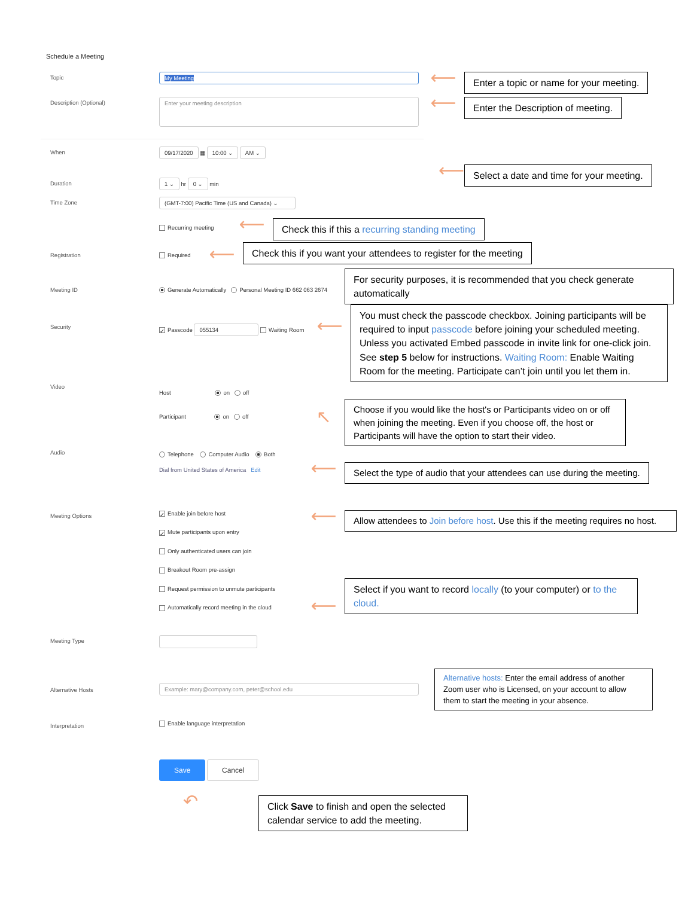Schedule a Meeting
Topic My Meeting
⟵
Enter a topic or name for your meeting.
Description (Optional)
Enter your meeting description
⟵
Enter the Description of meeting.
When 09/17/2020 ▦ 10:00 ⌄ AM ⌄
Duration 1 ⌄ hr 0 ⌄ min
⟵
Select a date and time for your meeting.
Time Zone (GMT-7:00) Pacific Time (US and Canada) ⌄
Recurring meeting
⟵
Check this if this a recurring standing meeting
Registration Required
⟵
Check this if you want your attendees to register for the meeting
Meeting ID Generate Automatically Personal Meeting ID 662 063 2674
For security purposes, it is recommended that you check generate automatically
Security
✓ Passcode 055134 Waiting Room
⟵
You must check the passcode checkbox. Joining participants will be required to input passcode before joining your scheduled meeting. Unless you activated Embed passcode in invite link for one-click join. See step 5 below for instructions. Waiting Room: Enable Waiting Room for the meeting. Participate can’t join until you let them in.
Video
Host on off
Participant on off
↖
Choose if you would like the host's or Participants video on or off when joining the meeting. Even if you choose off, the host or Participants will have the option to start their video.
Audio
Telephone Computer Audio Both
Dial from United States of America Edit
⟵
Select the type of audio that your attendees can use during the meeting.
Meeting Options
✓ Enable join before host
✓ Mute participants upon entry
Only authenticated users can join
Breakout Room pre-assign
Request permission to unmute participants
Automatically record meeting in the cloud
⟵
⟵
Allow attendees to Join before host. Use this if the meeting requires no host.
Select if you want to record locally (to your computer) or to the cloud.
Meeting Type
Alternative Hosts Example: mary@company.com, peter@school.edu
Alternative hosts: Enter the email address of another Zoom user who is Licensed, on your account to allow them to start the meeting in your absence.
Interpretation
Enable language interpretation
Save Cancel
↶
Click Save to finish and open the selected calendar service to add the meeting.